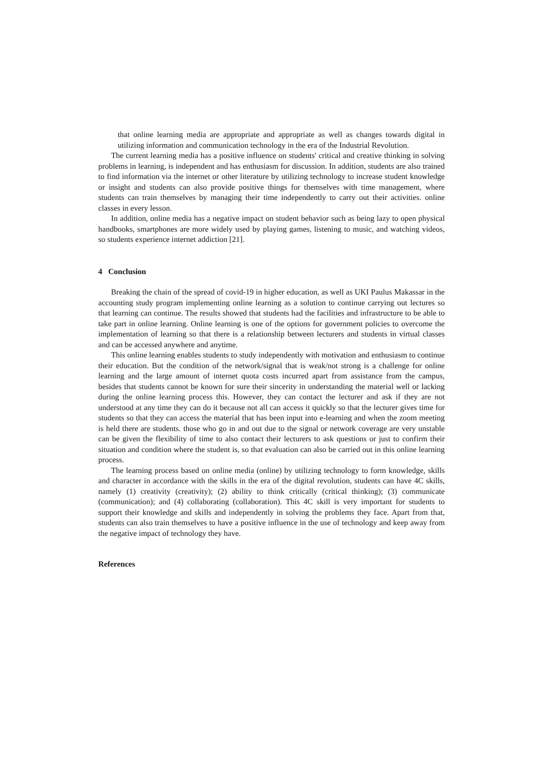that online learning media are appropriate and appropriate as well as changes towards digital in utilizing information and communication technology in the era of the Industrial Revolution.
The current learning media has a positive influence on students' critical and creative thinking in solving problems in learning, is independent and has enthusiasm for discussion. In addition, students are also trained to find information via the internet or other literature by utilizing technology to increase student knowledge or insight and students can also provide positive things for themselves with time management, where students can train themselves by managing their time independently to carry out their activities. online classes in every lesson.
In addition, online media has a negative impact on student behavior such as being lazy to open physical handbooks, smartphones are more widely used by playing games, listening to music, and watching videos, so students experience internet addiction [21].
4 Conclusion
Breaking the chain of the spread of covid-19 in higher education, as well as UKI Paulus Makassar in the accounting study program implementing online learning as a solution to continue carrying out lectures so that learning can continue. The results showed that students had the facilities and infrastructure to be able to take part in online learning. Online learning is one of the options for government policies to overcome the implementation of learning so that there is a relationship between lecturers and students in virtual classes and can be accessed anywhere and anytime.
This online learning enables students to study independently with motivation and enthusiasm to continue their education. But the condition of the network/signal that is weak/not strong is a challenge for online learning and the large amount of internet quota costs incurred apart from assistance from the campus, besides that students cannot be known for sure their sincerity in understanding the material well or lacking during the online learning process this. However, they can contact the lecturer and ask if they are not understood at any time they can do it because not all can access it quickly so that the lecturer gives time for students so that they can access the material that has been input into e-learning and when the zoom meeting is held there are students. those who go in and out due to the signal or network coverage are very unstable can be given the flexibility of time to also contact their lecturers to ask questions or just to confirm their situation and condition where the student is, so that evaluation can also be carried out in this online learning process.
The learning process based on online media (online) by utilizing technology to form knowledge, skills and character in accordance with the skills in the era of the digital revolution, students can have 4C skills, namely (1) creativity (creativity); (2) ability to think critically (critical thinking); (3) communicate (communication); and (4) collaborating (collaboration). This 4C skill is very important for students to support their knowledge and skills and independently in solving the problems they face. Apart from that, students can also train themselves to have a positive influence in the use of technology and keep away from the negative impact of technology they have.
References